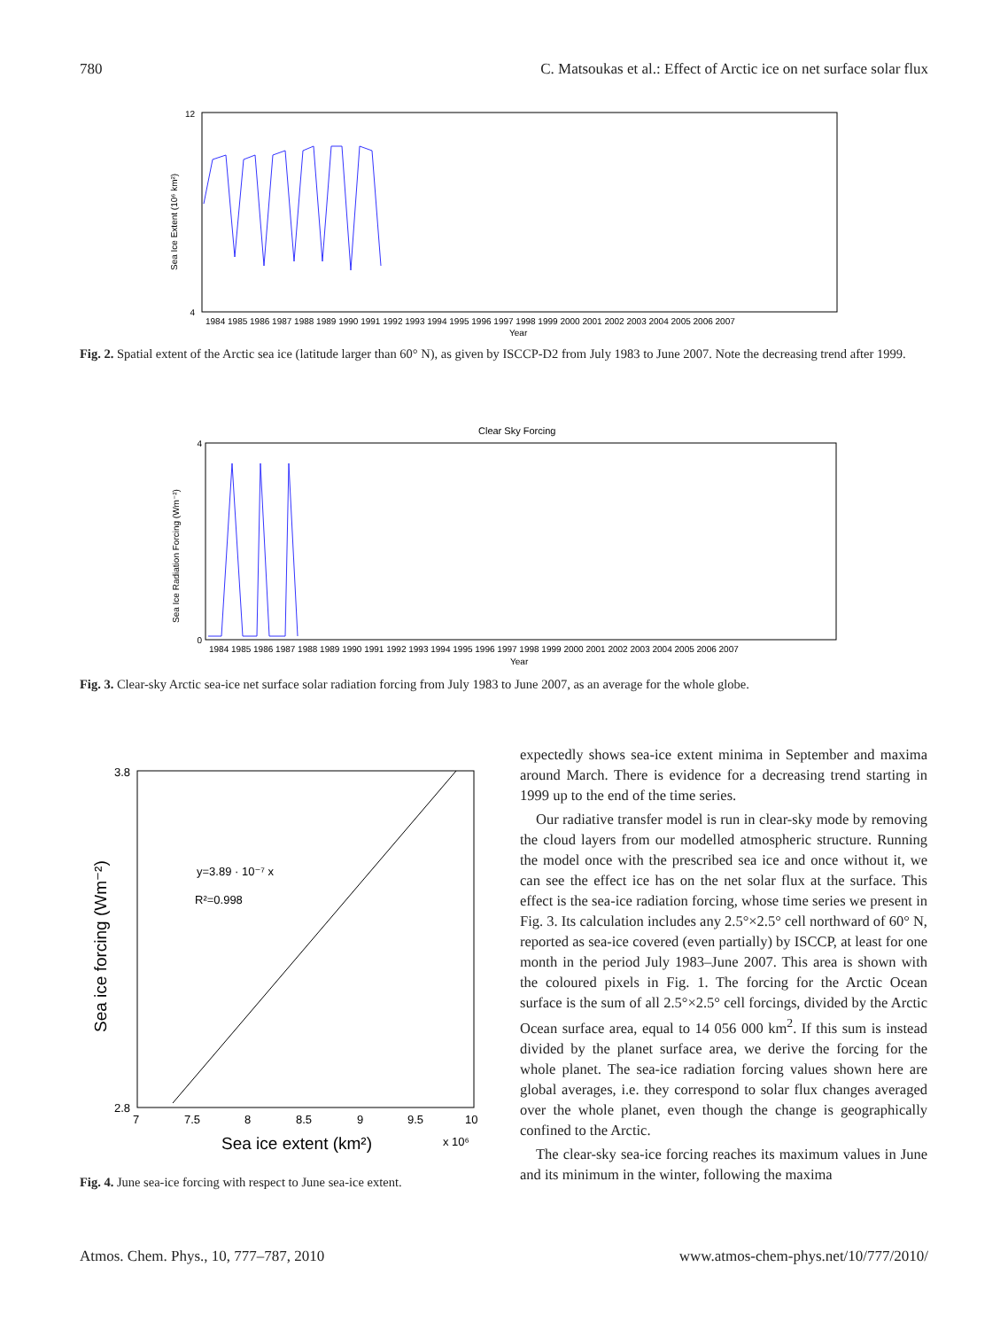780 C. Matsoukas et al.: Effect of Arctic ice on net surface solar flux
12
4
Sea Ice Extent (10⁶ km²)
1984 1985 1986 1987 1988 1989 1990 1991 1992 1993 1994 1995 1996 1997 1998 1999 2000 2001 2002 2003 2004 2005 2006 2007
Year
Fig. 2. Spatial extent of the Arctic sea ice (latitude larger than 60° N), as given by ISCCP-D2 from July 1983 to June 2007. Note the decreasing trend after 1999.
Clear Sky Forcing
4
0
Sea Ice Radiation Forcing (Wm⁻²)
1984 1985 1986 1987 1988 1989 1990 1991 1992 1993 1994 1995 1996 1997 1998 1999 2000 2001 2002 2003 2004 2005 2006 2007
Year
Fig. 3. Clear-sky Arctic sea-ice net surface solar radiation forcing from July 1983 to June 2007, as an average for the whole globe.
3.8
2.8
y=3.89 · 10⁻⁷ x
R²=0.998
7
7.5
8
8.5
9
9.5
10
x 10⁶
Sea ice extent (km²)
Sea ice forcing (Wm⁻²)
Fig. 4. June sea-ice forcing with respect to June sea-ice extent.
expectedly shows sea-ice extent minima in September and maxima around March. There is evidence for a decreasing trend starting in 1999 up to the end of the time series.
Our radiative transfer model is run in clear-sky mode by removing the cloud layers from our modelled atmospheric structure. Running the model once with the prescribed sea ice and once without it, we can see the effect ice has on the net solar flux at the surface. This effect is the sea-ice radiation forcing, whose time series we present in Fig. 3. Its calculation includes any 2.5°×2.5° cell northward of 60° N, reported as sea-ice covered (even partially) by ISCCP, at least for one month in the period July 1983–June 2007. This area is shown with the coloured pixels in Fig. 1. The forcing for the Arctic Ocean surface is the sum of all 2.5°×2.5° cell forcings, divided by the Arctic Ocean surface area, equal to 14 056 000 km<sup>2</sup>. If this sum is instead divided by the planet surface area, we derive the forcing for the whole planet. The sea-ice radiation forcing values shown here are global averages, i.e. they correspond to solar flux changes averaged over the whole planet, even though the change is geographically confined to the Arctic.
The clear-sky sea-ice forcing reaches its maximum values in June and its minimum in the winter, following the maxima
Atmos. Chem. Phys., 10, 777–787, 2010 www.atmos-chem-phys.net/10/777/2010/